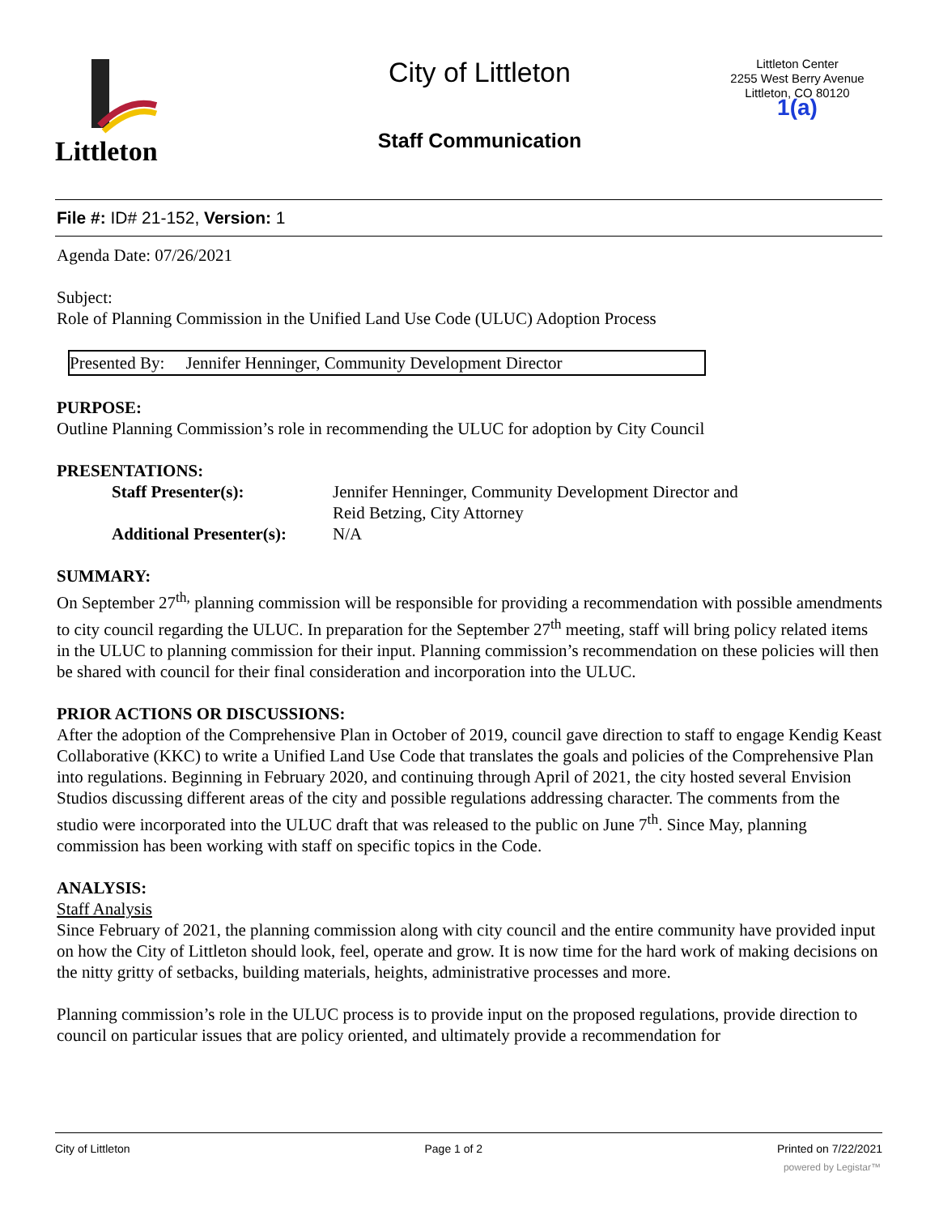Littleton
City of Littleton
Staff Communication
Littleton Center
2255 West Berry Avenue
Littleton, CO 80120
1(a)
File #: ID# 21-152, Version: 1
Agenda Date: 07/26/2021
Subject:
Role of Planning Commission in the Unified Land Use Code (ULUC) Adoption Process
Presented By: Jennifer Henninger, Community Development Director
PURPOSE:
Outline Planning Commission’s role in recommending the ULUC for adoption by City Council
PRESENTATIONS:
| Staff Presenter(s): | Jennifer Henninger, Community Development Director and Reid Betzing, City Attorney |
| Additional Presenter(s): | N/A |
SUMMARY:
On September 27<sup>th,</sup> planning commission will be responsible for providing a recommendation with possible amendments to city council regarding the ULUC. In preparation for the September 27<sup>th</sup> meeting, staff will bring policy related items in the ULUC to planning commission for their input. Planning commission’s recommendation on these policies will then be shared with council for their final consideration and incorporation into the ULUC.
PRIOR ACTIONS OR DISCUSSIONS:
After the adoption of the Comprehensive Plan in October of 2019, council gave direction to staff to engage Kendig Keast Collaborative (KKC) to write a Unified Land Use Code that translates the goals and policies of the Comprehensive Plan into regulations. Beginning in February 2020, and continuing through April of 2021, the city hosted several Envision Studios discussing different areas of the city and possible regulations addressing character. The comments from the studio were incorporated into the ULUC draft that was released to the public on June 7<sup>th</sup>. Since May, planning commission has been working with staff on specific topics in the Code.
ANALYSIS:
Staff Analysis
Since February of 2021, the planning commission along with city council and the entire community have provided input on how the City of Littleton should look, feel, operate and grow. It is now time for the hard work of making decisions on the nitty gritty of setbacks, building materials, heights, administrative processes and more.
Planning commission’s role in the ULUC process is to provide input on the proposed regulations, provide direction to council on particular issues that are policy oriented, and ultimately provide a recommendation for
City of Littleton Page 1 of 2 Printed on 7/22/2021
powered by Legistar™